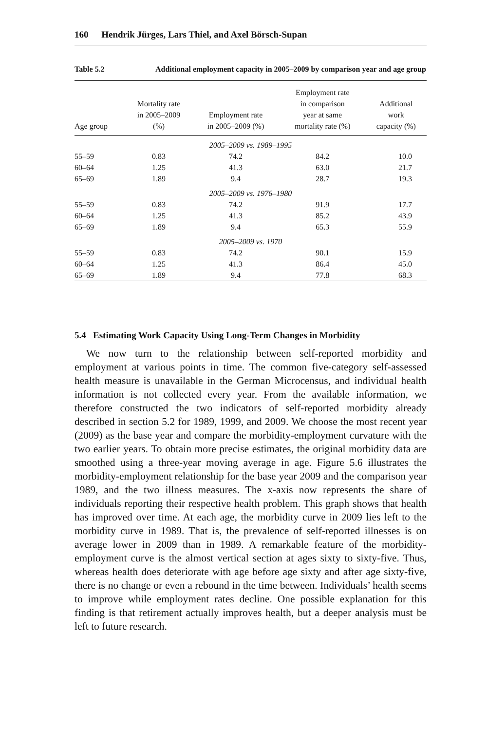160 Hendrik Jürges, Lars Thiel, and Axel Börsch-Supan
Table 5.2 Additional employment capacity in 2005–2009 by comparison year and age group
| Age group | Mortality rate in 2005–2009 (%) | Employment rate in 2005–2009 (%) | Employment rate in comparison year at same mortality rate (%) | Additional work capacity (%) |
| --- | --- | --- | --- | --- |
| 2005–2009 vs. 1989–1995 | | | | |
| 55–59 | 0.83 | 74.2 | 84.2 | 10.0 |
| 60–64 | 1.25 | 41.3 | 63.0 | 21.7 |
| 65–69 | 1.89 | 9.4 | 28.7 | 19.3 |
| 2005–2009 vs. 1976–1980 | | | | |
| 55–59 | 0.83 | 74.2 | 91.9 | 17.7 |
| 60–64 | 1.25 | 41.3 | 85.2 | 43.9 |
| 65–69 | 1.89 | 9.4 | 65.3 | 55.9 |
| 2005–2009 vs. 1970 | | | | |
| 55–59 | 0.83 | 74.2 | 90.1 | 15.9 |
| 60–64 | 1.25 | 41.3 | 86.4 | 45.0 |
| 65–69 | 1.89 | 9.4 | 77.8 | 68.3 |
5.4 Estimating Work Capacity Using Long-Term Changes in Morbidity
We now turn to the relationship between self-reported morbidity and employment at various points in time. The common five-category self-assessed health measure is unavailable in the German Microcensus, and individual health information is not collected every year. From the available information, we therefore constructed the two indicators of self-reported morbidity already described in section 5.2 for 1989, 1999, and 2009. We choose the most recent year (2009) as the base year and compare the morbidity-employment curvature with the two earlier years. To obtain more precise estimates, the original morbidity data are smoothed using a three-year moving average in age. Figure 5.6 illustrates the morbidity-employment relationship for the base year 2009 and the comparison year 1989, and the two illness measures. The x-axis now represents the share of individuals reporting their respective health problem. This graph shows that health has improved over time. At each age, the morbidity curve in 2009 lies left to the morbidity curve in 1989. That is, the prevalence of self-reported illnesses is on average lower in 2009 than in 1989. A remarkable feature of the morbidity-employment curve is the almost vertical section at ages sixty to sixty-five. Thus, whereas health does deteriorate with age before age sixty and after age sixty-five, there is no change or even a rebound in the time between. Individuals’ health seems to improve while employment rates decline. One possible explanation for this finding is that retirement actually improves health, but a deeper analysis must be left to future research.